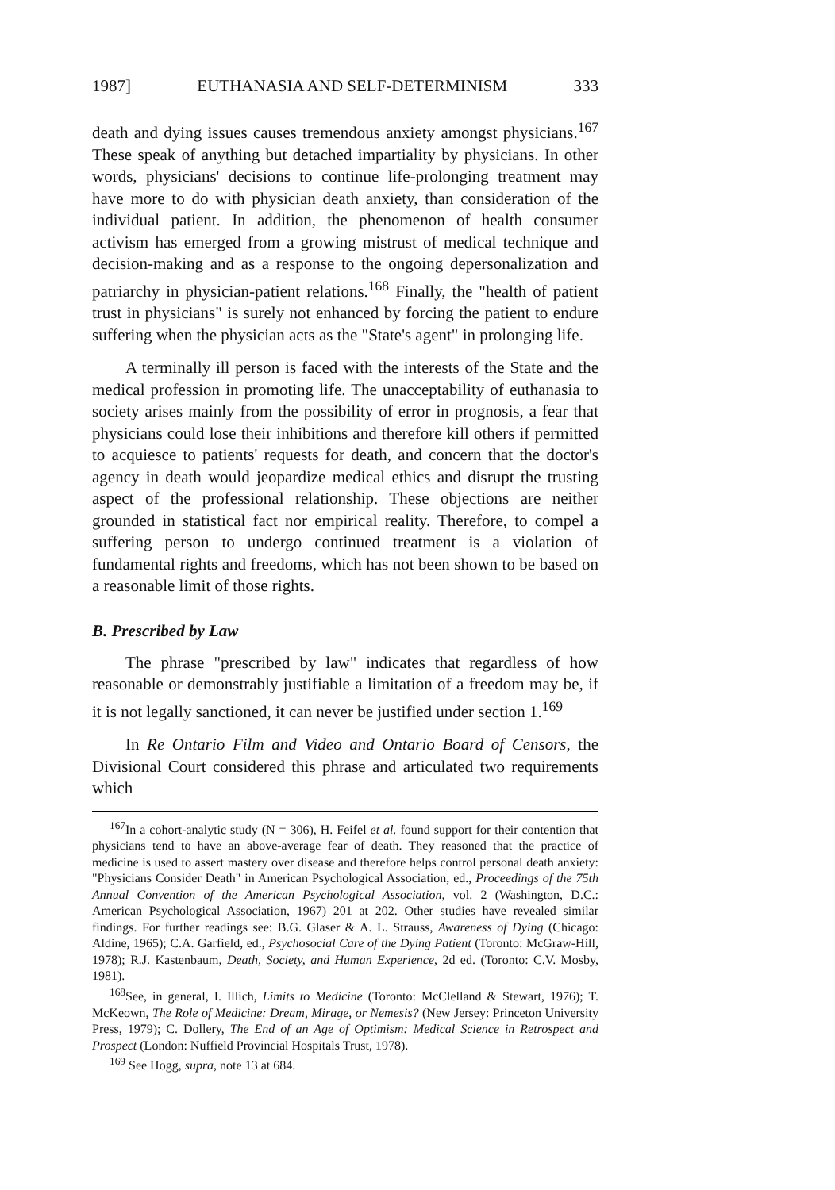1987] EUTHANASIA AND SELF-DETERMINISM 333
death and dying issues causes tremendous anxiety amongst physicians.<sup>167</sup> These speak of anything but detached impartiality by physicians. In other words, physicians' decisions to continue life-prolonging treatment may have more to do with physician death anxiety, than consideration of the individual patient. In addition, the phenomenon of health consumer activism has emerged from a growing mistrust of medical technique and decision-making and as a response to the ongoing depersonalization and patriarchy in physician-patient relations.<sup>168</sup> Finally, the "health of patient trust in physicians" is surely not enhanced by forcing the patient to endure suffering when the physician acts as the "State's agent" in prolonging life.
A terminally ill person is faced with the interests of the State and the medical profession in promoting life. The unacceptability of euthanasia to society arises mainly from the possibility of error in prognosis, a fear that physicians could lose their inhibitions and therefore kill others if permitted to acquiesce to patients' requests for death, and concern that the doctor's agency in death would jeopardize medical ethics and disrupt the trusting aspect of the professional relationship. These objections are neither grounded in statistical fact nor empirical reality. Therefore, to compel a suffering person to undergo continued treatment is a violation of fundamental rights and freedoms, which has not been shown to be based on a reasonable limit of those rights.
B. Prescribed by Law
The phrase "prescribed by law" indicates that regardless of how reasonable or demonstrably justifiable a limitation of a freedom may be, if it is not legally sanctioned, it can never be justified under section 1.<sup>169</sup>
In Re Ontario Film and Video and Ontario Board of Censors, the Divisional Court considered this phrase and articulated two requirements which
<sup>167</sup>In a cohort-analytic study (N = 306), H. Feifel et al. found support for their contention that physicians tend to have an above-average fear of death. They reasoned that the practice of medicine is used to assert mastery over disease and therefore helps control personal death anxiety: "Physicians Consider Death" in American Psychological Association, ed., Proceedings of the 75th Annual Convention of the American Psychological Association, vol. 2 (Washington, D.C.: American Psychological Association, 1967) 201 at 202. Other studies have revealed similar findings. For further readings see: B.G. Glaser & A. L. Strauss, Awareness of Dying (Chicago: Aldine, 1965); C.A. Garfield, ed., Psychosocial Care of the Dying Patient (Toronto: McGraw-Hill, 1978); R.J. Kastenbaum, Death, Society, and Human Experience, 2d ed. (Toronto: C.V. Mosby, 1981).
<sup>168</sup> See, in general, I. Illich, Limits to Medicine (Toronto: McClelland & Stewart, 1976); T. McKeown, The Role of Medicine: Dream, Mirage, or Nemesis? (New Jersey: Princeton University Press, 1979); C. Dollery, The End of an Age of Optimism: Medical Science in Retrospect and Prospect (London: Nuffield Provincial Hospitals Trust, 1978).
<sup>169</sup> See Hogg, supra, note 13 at 684.